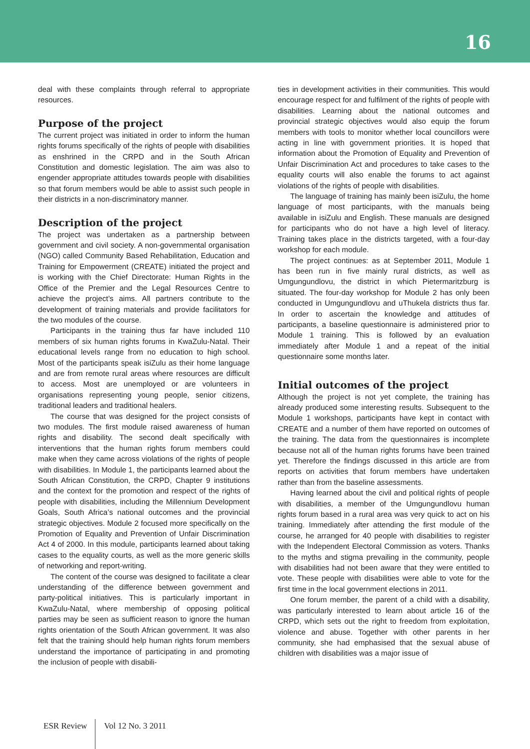16
deal with these complaints through referral to appropriate resources.
Purpose of the project
The current project was initiated in order to inform the human rights forums specifically of the rights of people with disabilities as enshrined in the CRPD and in the South African Constitution and domestic legislation. The aim was also to engender appropriate attitudes towards people with disabilities so that forum members would be able to assist such people in their districts in a non-discriminatory manner.
Description of the project
The project was undertaken as a partnership between government and civil society. A non-governmental organisation (NGO) called Community Based Rehabilitation, Education and Training for Empowerment (CREATE) initiated the project and is working with the Chief Directorate: Human Rights in the Office of the Premier and the Legal Resources Centre to achieve the project’s aims. All partners contribute to the development of training materials and provide facilitators for the two modules of the course.
Participants in the training thus far have included 110 members of six human rights forums in KwaZulu-Natal. Their educational levels range from no education to high school. Most of the participants speak isiZulu as their home language and are from remote rural areas where resources are difficult to access. Most are unemployed or are volunteers in organisations representing young people, senior citizens, traditional leaders and traditional healers.
The course that was designed for the project consists of two modules. The first module raised awareness of human rights and disability. The second dealt specifically with interventions that the human rights forum members could make when they came across violations of the rights of people with disabilities. In Module 1, the participants learned about the South African Constitution, the CRPD, Chapter 9 institutions and the context for the promotion and respect of the rights of people with disabilities, including the Millennium Development Goals, South Africa’s national outcomes and the provincial strategic objectives. Module 2 focused more specifically on the Promotion of Equality and Prevention of Unfair Discrimination Act 4 of 2000. In this module, participants learned about taking cases to the equality courts, as well as the more generic skills of networking and report-writing.
The content of the course was designed to facilitate a clear understanding of the difference between government and party-political initiatives. This is particularly important in KwaZulu-Natal, where membership of opposing political parties may be seen as sufficient reason to ignore the human rights orientation of the South African government. It was also felt that the training should help human rights forum members understand the importance of participating in and promoting the inclusion of people with disabili-
ties in development activities in their communities. This would encourage respect for and fulfilment of the rights of people with disabilities. Learning about the national outcomes and provincial strategic objectives would also equip the forum members with tools to monitor whether local councillors were acting in line with government priorities. It is hoped that information about the Promotion of Equality and Prevention of Unfair Discrimination Act and procedures to take cases to the equality courts will also enable the forums to act against violations of the rights of people with disabilities.
The language of training has mainly been isiZulu, the home language of most participants, with the manuals being available in isiZulu and English. These manuals are designed for participants who do not have a high level of literacy. Training takes place in the districts targeted, with a four-day workshop for each module.
The project continues: as at September 2011, Module 1 has been run in five mainly rural districts, as well as Umgungundlovu, the district in which Pietermaritzburg is situated. The four-day workshop for Module 2 has only been conducted in Umgungundlovu and uThukela districts thus far. In order to ascertain the knowledge and attitudes of participants, a baseline questionnaire is administered prior to Module 1 training. This is followed by an evaluation immediately after Module 1 and a repeat of the initial questionnaire some months later.
Initial outcomes of the project
Although the project is not yet complete, the training has already produced some interesting results. Subsequent to the Module 1 workshops, participants have kept in contact with CREATE and a number of them have reported on outcomes of the training. The data from the questionnaires is incomplete because not all of the human rights forums have been trained yet. Therefore the findings discussed in this article are from reports on activities that forum members have undertaken rather than from the baseline assessments.
Having learned about the civil and political rights of people with disabilities, a member of the Umgungundlovu human rights forum based in a rural area was very quick to act on his training. Immediately after attending the first module of the course, he arranged for 40 people with disabilities to register with the Independent Electoral Commission as voters. Thanks to the myths and stigma prevailing in the community, people with disabilities had not been aware that they were entitled to vote. These people with disabilities were able to vote for the first time in the local government elections in 2011.
One forum member, the parent of a child with a disability, was particularly interested to learn about article 16 of the CRPD, which sets out the right to freedom from exploitation, violence and abuse. Together with other parents in her community, she had emphasised that the sexual abuse of children with disabilities was a major issue of
ESR Review Vol 12 No. 3 2011